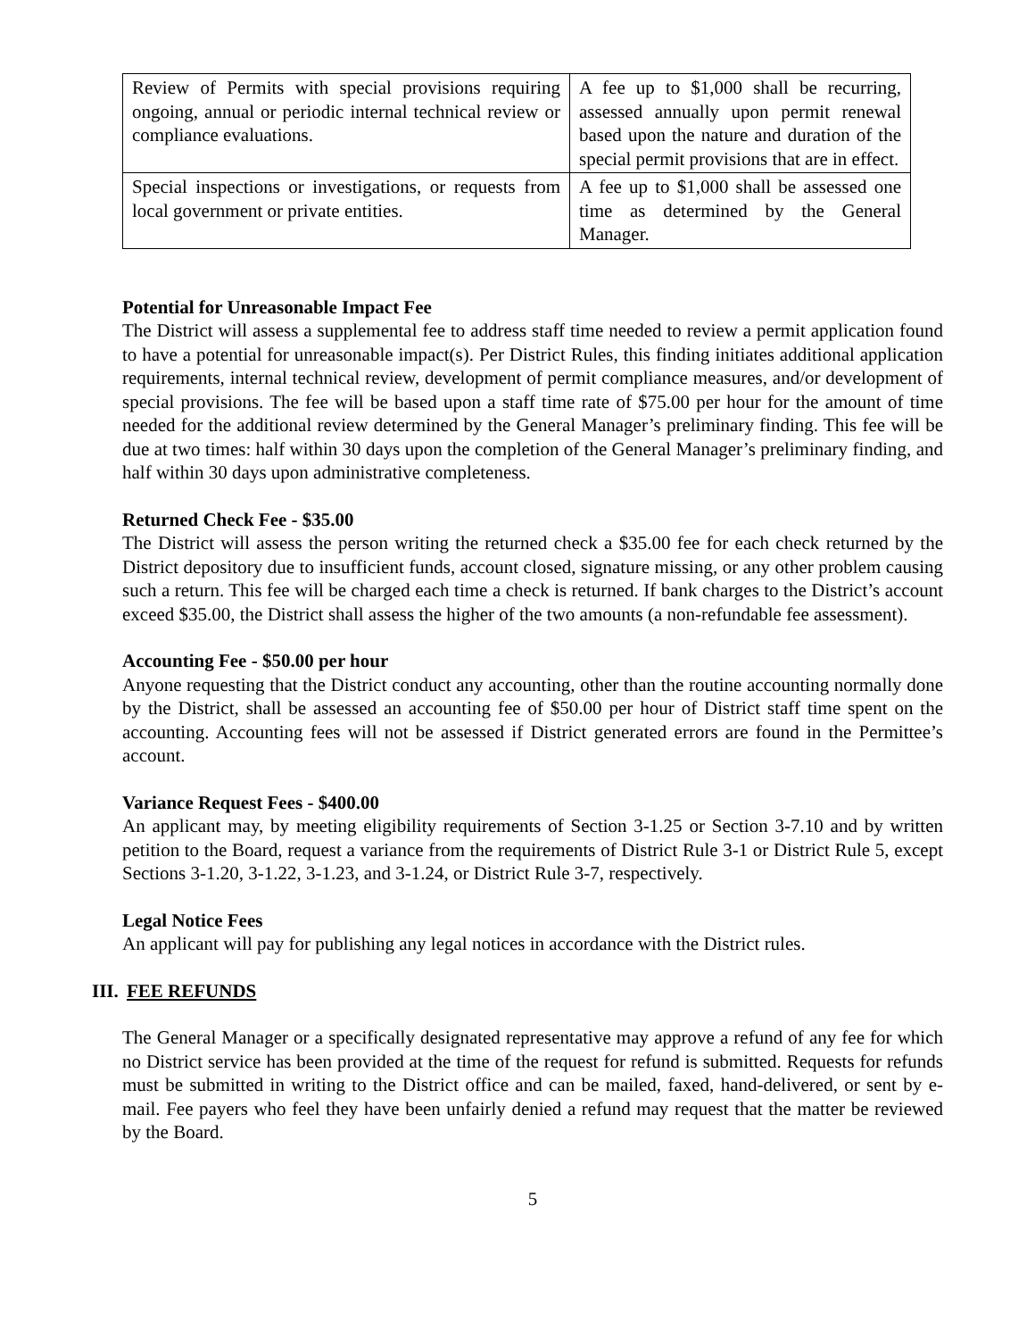| Review of Permits with special provisions requiring ongoing, annual or periodic internal technical review or compliance evaluations. | A fee up to $1,000 shall be recurring, assessed annually upon permit renewal based upon the nature and duration of the special permit provisions that are in effect. |
| Special inspections or investigations, or requests from local government or private entities. | A fee up to $1,000 shall be assessed one time as determined by the General Manager. |
Potential for Unreasonable Impact Fee
The District will assess a supplemental fee to address staff time needed to review a permit application found to have a potential for unreasonable impact(s). Per District Rules, this finding initiates additional application requirements, internal technical review, development of permit compliance measures, and/or development of special provisions. The fee will be based upon a staff time rate of $75.00 per hour for the amount of time needed for the additional review determined by the General Manager’s preliminary finding. This fee will be due at two times: half within 30 days upon the completion of the General Manager’s preliminary finding, and half within 30 days upon administrative completeness.
Returned Check Fee - $35.00
The District will assess the person writing the returned check a $35.00 fee for each check returned by the District depository due to insufficient funds, account closed, signature missing, or any other problem causing such a return. This fee will be charged each time a check is returned. If bank charges to the District’s account exceed $35.00, the District shall assess the higher of the two amounts (a non-refundable fee assessment).
Accounting Fee - $50.00 per hour
Anyone requesting that the District conduct any accounting, other than the routine accounting normally done by the District, shall be assessed an accounting fee of $50.00 per hour of District staff time spent on the accounting. Accounting fees will not be assessed if District generated errors are found in the Permittee’s account.
Variance Request Fees - $400.00
An applicant may, by meeting eligibility requirements of Section 3-1.25 or Section 3-7.10 and by written petition to the Board, request a variance from the requirements of District Rule 3-1 or District Rule 5, except Sections 3-1.20, 3-1.22, 3-1.23, and 3-1.24, or District Rule 3-7, respectively.
Legal Notice Fees
An applicant will pay for publishing any legal notices in accordance with the District rules.
III. FEE REFUNDS
The General Manager or a specifically designated representative may approve a refund of any fee for which no District service has been provided at the time of the request for refund is submitted. Requests for refunds must be submitted in writing to the District office and can be mailed, faxed, hand-delivered, or sent by e-mail. Fee payers who feel they have been unfairly denied a refund may request that the matter be reviewed by the Board.
5